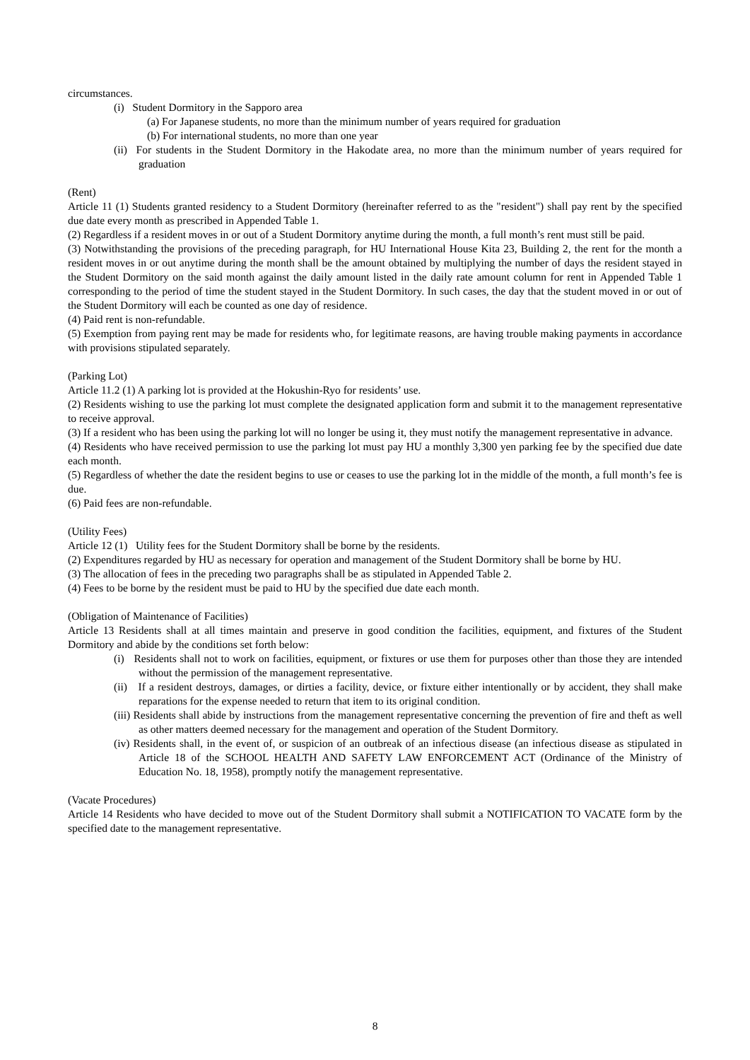circumstances.
(i) Student Dormitory in the Sapporo area
(a) For Japanese students, no more than the minimum number of years required for graduation
(b) For international students, no more than one year
(ii) For students in the Student Dormitory in the Hakodate area, no more than the minimum number of years required for graduation
(Rent)
Article 11 (1) Students granted residency to a Student Dormitory (hereinafter referred to as the "resident") shall pay rent by the specified due date every month as prescribed in Appended Table 1.
(2) Regardless if a resident moves in or out of a Student Dormitory anytime during the month, a full month’s rent must still be paid.
(3) Notwithstanding the provisions of the preceding paragraph, for HU International House Kita 23, Building 2, the rent for the month a resident moves in or out anytime during the month shall be the amount obtained by multiplying the number of days the resident stayed in the Student Dormitory on the said month against the daily amount listed in the daily rate amount column for rent in Appended Table 1 corresponding to the period of time the student stayed in the Student Dormitory. In such cases, the day that the student moved in or out of the Student Dormitory will each be counted as one day of residence.
(4) Paid rent is non-refundable.
(5) Exemption from paying rent may be made for residents who, for legitimate reasons, are having trouble making payments in accordance with provisions stipulated separately.
(Parking Lot)
Article 11.2 (1) A parking lot is provided at the Hokushin-Ryo for residents’ use.
(2) Residents wishing to use the parking lot must complete the designated application form and submit it to the management representative to receive approval.
(3) If a resident who has been using the parking lot will no longer be using it, they must notify the management representative in advance.
(4) Residents who have received permission to use the parking lot must pay HU a monthly 3,300 yen parking fee by the specified due date each month.
(5) Regardless of whether the date the resident begins to use or ceases to use the parking lot in the middle of the month, a full month’s fee is due.
(6) Paid fees are non-refundable.
(Utility Fees)
Article 12 (1) Utility fees for the Student Dormitory shall be borne by the residents.
(2) Expenditures regarded by HU as necessary for operation and management of the Student Dormitory shall be borne by HU.
(3) The allocation of fees in the preceding two paragraphs shall be as stipulated in Appended Table 2.
(4) Fees to be borne by the resident must be paid to HU by the specified due date each month.
(Obligation of Maintenance of Facilities)
Article 13 Residents shall at all times maintain and preserve in good condition the facilities, equipment, and fixtures of the Student Dormitory and abide by the conditions set forth below:
(i) Residents shall not to work on facilities, equipment, or fixtures or use them for purposes other than those they are intended without the permission of the management representative.
(ii) If a resident destroys, damages, or dirties a facility, device, or fixture either intentionally or by accident, they shall make reparations for the expense needed to return that item to its original condition.
(iii) Residents shall abide by instructions from the management representative concerning the prevention of fire and theft as well as other matters deemed necessary for the management and operation of the Student Dormitory.
(iv) Residents shall, in the event of, or suspicion of an outbreak of an infectious disease (an infectious disease as stipulated in Article 18 of the SCHOOL HEALTH AND SAFETY LAW ENFORCEMENT ACT (Ordinance of the Ministry of Education No. 18, 1958), promptly notify the management representative.
(Vacate Procedures)
Article 14 Residents who have decided to move out of the Student Dormitory shall submit a NOTIFICATION TO VACATE form by the specified date to the management representative.
8